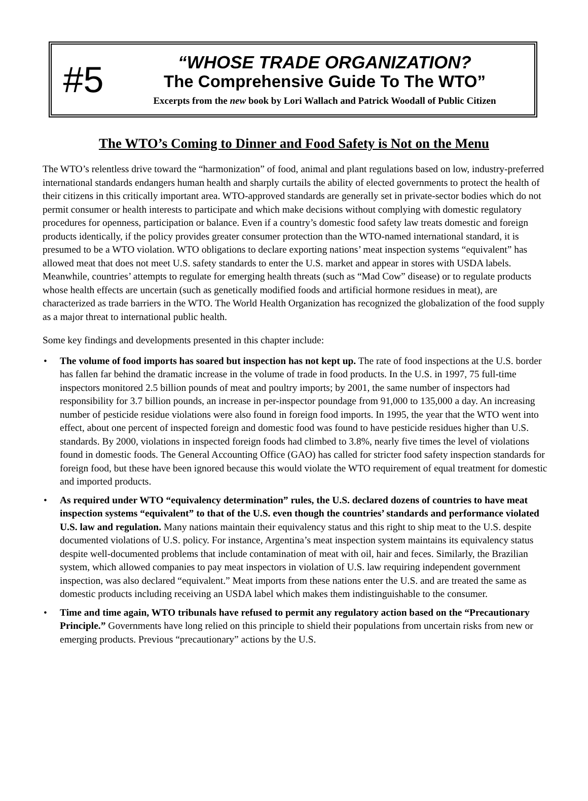#5
“WHOSE TRADE ORGANIZATION?
The Comprehensive Guide To The WTO”
Excerpts from the new book by Lori Wallach and Patrick Woodall of Public Citizen
The WTO’s Coming to Dinner and Food Safety is Not on the Menu
The WTO’s relentless drive toward the “harmonization” of food, animal and plant regulations based on low, industry-preferred international standards endangers human health and sharply curtails the ability of elected governments to protect the health of their citizens in this critically important area. WTO-approved standards are generally set in private-sector bodies which do not permit consumer or health interests to participate and which make decisions without complying with domestic regulatory procedures for openness, participation or balance. Even if a country’s domestic food safety law treats domestic and foreign products identically, if the policy provides greater consumer protection than the WTO-named international standard, it is presumed to be a WTO violation. WTO obligations to declare exporting nations’ meat inspection systems “equivalent” has allowed meat that does not meet U.S. safety standards to enter the U.S. market and appear in stores with USDA labels. Meanwhile, countries’ attempts to regulate for emerging health threats (such as “Mad Cow” disease) or to regulate products whose health effects are uncertain (such as genetically modified foods and artificial hormone residues in meat), are characterized as trade barriers in the WTO. The World Health Organization has recognized the globalization of the food supply as a major threat to international public health.
Some key findings and developments presented in this chapter include:
• The volume of food imports has soared but inspection has not kept up. The rate of food inspections at the U.S. border has fallen far behind the dramatic increase in the volume of trade in food products. In the U.S. in 1997, 75 full-time inspectors monitored 2.5 billion pounds of meat and poultry imports; by 2001, the same number of inspectors had responsibility for 3.7 billion pounds, an increase in per-inspector poundage from 91,000 to 135,000 a day. An increasing number of pesticide residue violations were also found in foreign food imports. In 1995, the year that the WTO went into effect, about one percent of inspected foreign and domestic food was found to have pesticide residues higher than U.S. standards. By 2000, violations in inspected foreign foods had climbed to 3.8%, nearly five times the level of violations found in domestic foods. The General Accounting Office (GAO) has called for stricter food safety inspection standards for foreign food, but these have been ignored because this would violate the WTO requirement of equal treatment for domestic and imported products.
• As required under WTO “equivalency determination” rules, the U.S. declared dozens of countries to have meat inspection systems “equivalent” to that of the U.S. even though the countries’ standards and performance violated U.S. law and regulation. Many nations maintain their equivalency status and this right to ship meat to the U.S. despite documented violations of U.S. policy. For instance, Argentina’s meat inspection system maintains its equivalency status despite well-documented problems that include contamination of meat with oil, hair and feces. Similarly, the Brazilian system, which allowed companies to pay meat inspectors in violation of U.S. law requiring independent government inspection, was also declared “equivalent.” Meat imports from these nations enter the U.S. and are treated the same as domestic products including receiving an USDA label which makes them indistinguishable to the consumer.
• Time and time again, WTO tribunals have refused to permit any regulatory action based on the “Precautionary Principle.” Governments have long relied on this principle to shield their populations from uncertain risks from new or emerging products. Previous “precautionary” actions by the U.S.